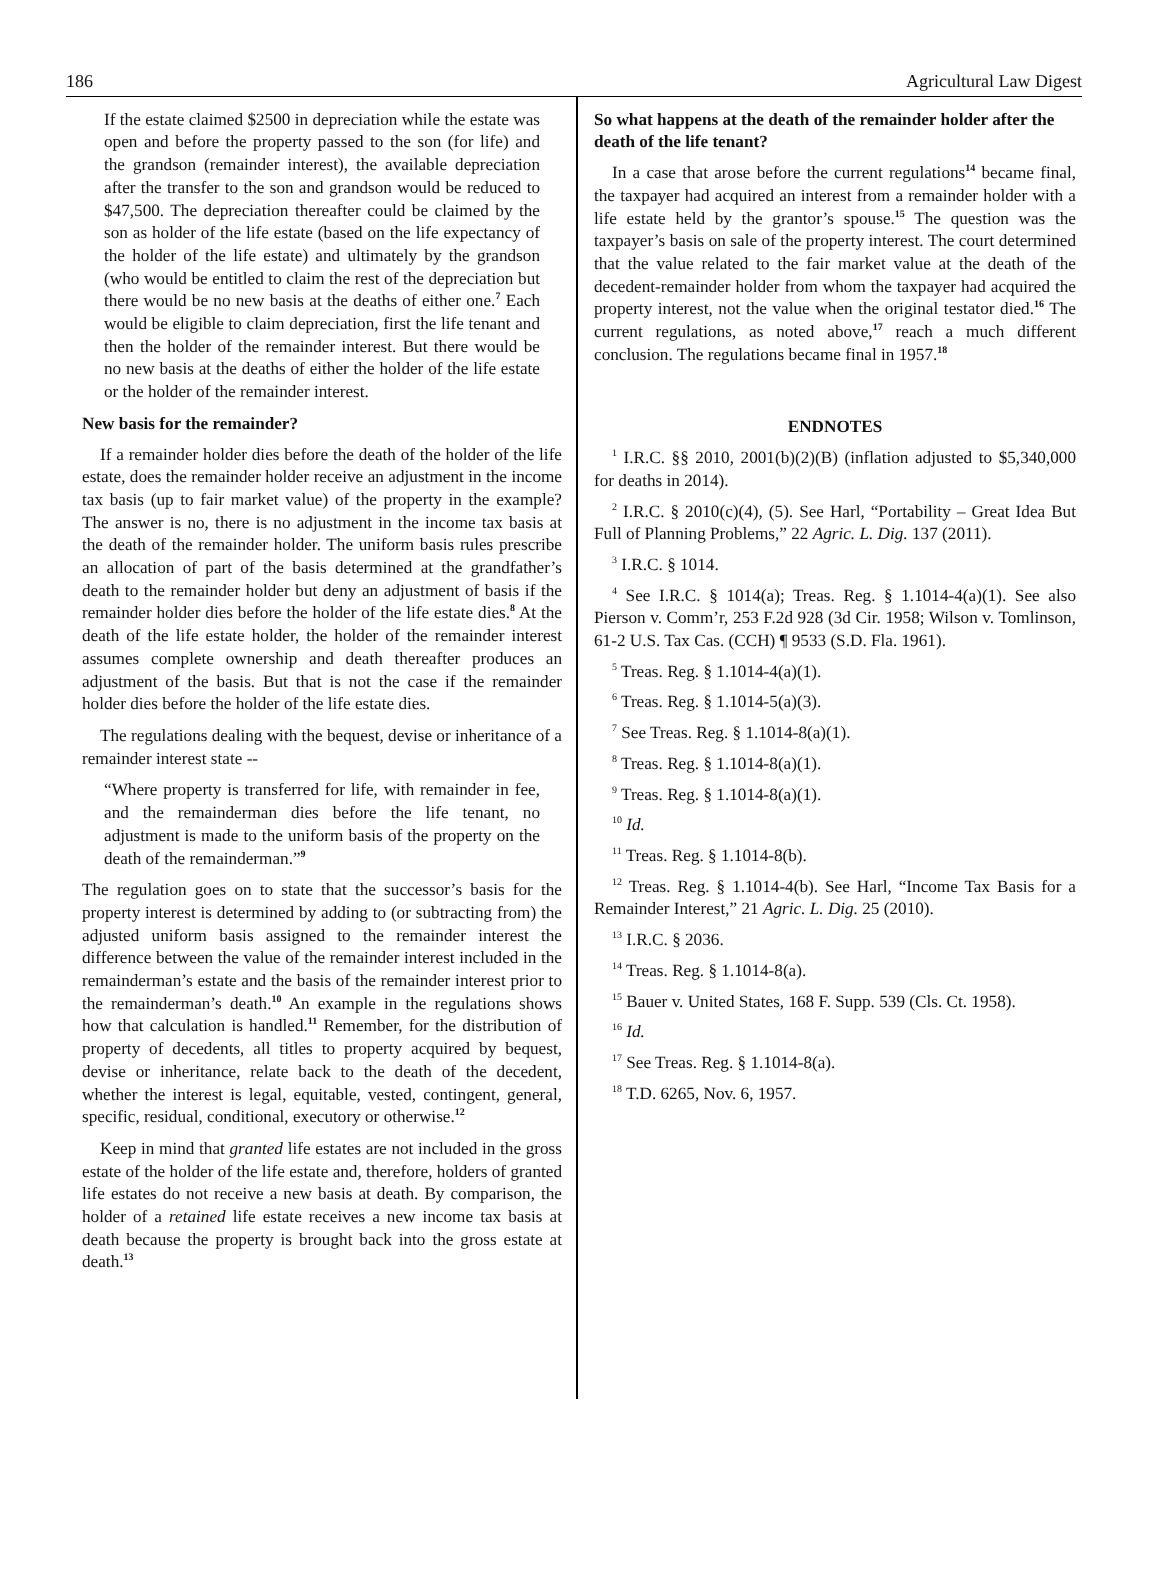186 Agricultural Law Digest
If the estate claimed $2500 in depreciation while the estate was open and before the property passed to the son (for life) and the grandson (remainder interest), the available depreciation after the transfer to the son and grandson would be reduced to $47,500. The depreciation thereafter could be claimed by the son as holder of the life estate (based on the life expectancy of the holder of the life estate) and ultimately by the grandson (who would be entitled to claim the rest of the depreciation but there would be no new basis at the deaths of either one.<sup>7</sup> Each would be eligible to claim depreciation, first the life tenant and then the holder of the remainder interest. But there would be no new basis at the deaths of either the holder of the life estate or the holder of the remainder interest.
New basis for the remainder?
If a remainder holder dies before the death of the holder of the life estate, does the remainder holder receive an adjustment in the income tax basis (up to fair market value) of the property in the example? The answer is no, there is no adjustment in the income tax basis at the death of the remainder holder. The uniform basis rules prescribe an allocation of part of the basis determined at the grandfather’s death to the remainder holder but deny an adjustment of basis if the remainder holder dies before the holder of the life estate dies.<sup>8</sup> At the death of the life estate holder, the holder of the remainder interest assumes complete ownership and death thereafter produces an adjustment of the basis. But that is not the case if the remainder holder dies before the holder of the life estate dies.
The regulations dealing with the bequest, devise or inheritance of a remainder interest state --
“Where property is transferred for life, with remainder in fee, and the remainderman dies before the life tenant, no adjustment is made to the uniform basis of the property on the death of the remainderman.”<sup>9</sup>
The regulation goes on to state that the successor’s basis for the property interest is determined by adding to (or subtracting from) the adjusted uniform basis assigned to the remainder interest the difference between the value of the remainder interest included in the remainderman’s estate and the basis of the remainder interest prior to the remainderman’s death.<sup>10</sup> An example in the regulations shows how that calculation is handled.<sup>11</sup> Remember, for the distribution of property of decedents, all titles to property acquired by bequest, devise or inheritance, relate back to the death of the decedent, whether the interest is legal, equitable, vested, contingent, general, specific, residual, conditional, executory or otherwise.<sup>12</sup>
Keep in mind that granted life estates are not included in the gross estate of the holder of the life estate and, therefore, holders of granted life estates do not receive a new basis at death. By comparison, the holder of a retained life estate receives a new income tax basis at death because the property is brought back into the gross estate at death.<sup>13</sup>
So what happens at the death of the remainder holder after the death of the life tenant?
In a case that arose before the current regulations<sup>14</sup> became final, the taxpayer had acquired an interest from a remainder holder with a life estate held by the grantor’s spouse.<sup>15</sup> The question was the taxpayer’s basis on sale of the property interest. The court determined that the value related to the fair market value at the death of the decedent-remainder holder from whom the taxpayer had acquired the property interest, not the value when the original testator died.<sup>16</sup> The current regulations, as noted above,<sup>17</sup> reach a much different conclusion. The regulations became final in 1957.<sup>18</sup>
ENDNOTES
<sup>1</sup> I.R.C. §§ 2010, 2001(b)(2)(B) (inflation adjusted to $5,340,000 for deaths in 2014).
<sup>2</sup> I.R.C. § 2010(c)(4), (5). See Harl, “Portability – Great Idea But Full of Planning Problems,” 22 Agric. L. Dig. 137 (2011).
<sup>3</sup> I.R.C. § 1014.
<sup>4</sup> See I.R.C. § 1014(a); Treas. Reg. § 1.1014-4(a)(1). See also Pierson v. Comm’r, 253 F.2d 928 (3d Cir. 1958; Wilson v. Tomlinson, 61-2 U.S. Tax Cas. (CCH) ¶ 9533 (S.D. Fla. 1961).
<sup>5</sup> Treas. Reg. § 1.1014-4(a)(1).
<sup>6</sup> Treas. Reg. § 1.1014-5(a)(3).
<sup>7</sup> See Treas. Reg. § 1.1014-8(a)(1).
<sup>8</sup> Treas. Reg. § 1.1014-8(a)(1).
<sup>9</sup> Treas. Reg. § 1.1014-8(a)(1).
<sup>10</sup> Id.
<sup>11</sup> Treas. Reg. § 1.1014-8(b).
<sup>12</sup> Treas. Reg. § 1.1014-4(b). See Harl, “Income Tax Basis for a Remainder Interest,” 21 Agric. L. Dig. 25 (2010).
<sup>13</sup> I.R.C. § 2036.
<sup>14</sup> Treas. Reg. § 1.1014-8(a).
<sup>15</sup> Bauer v. United States, 168 F. Supp. 539 (Cls. Ct. 1958).
<sup>16</sup> Id.
<sup>17</sup> See Treas. Reg. § 1.1014-8(a).
<sup>18</sup> T.D. 6265, Nov. 6, 1957.